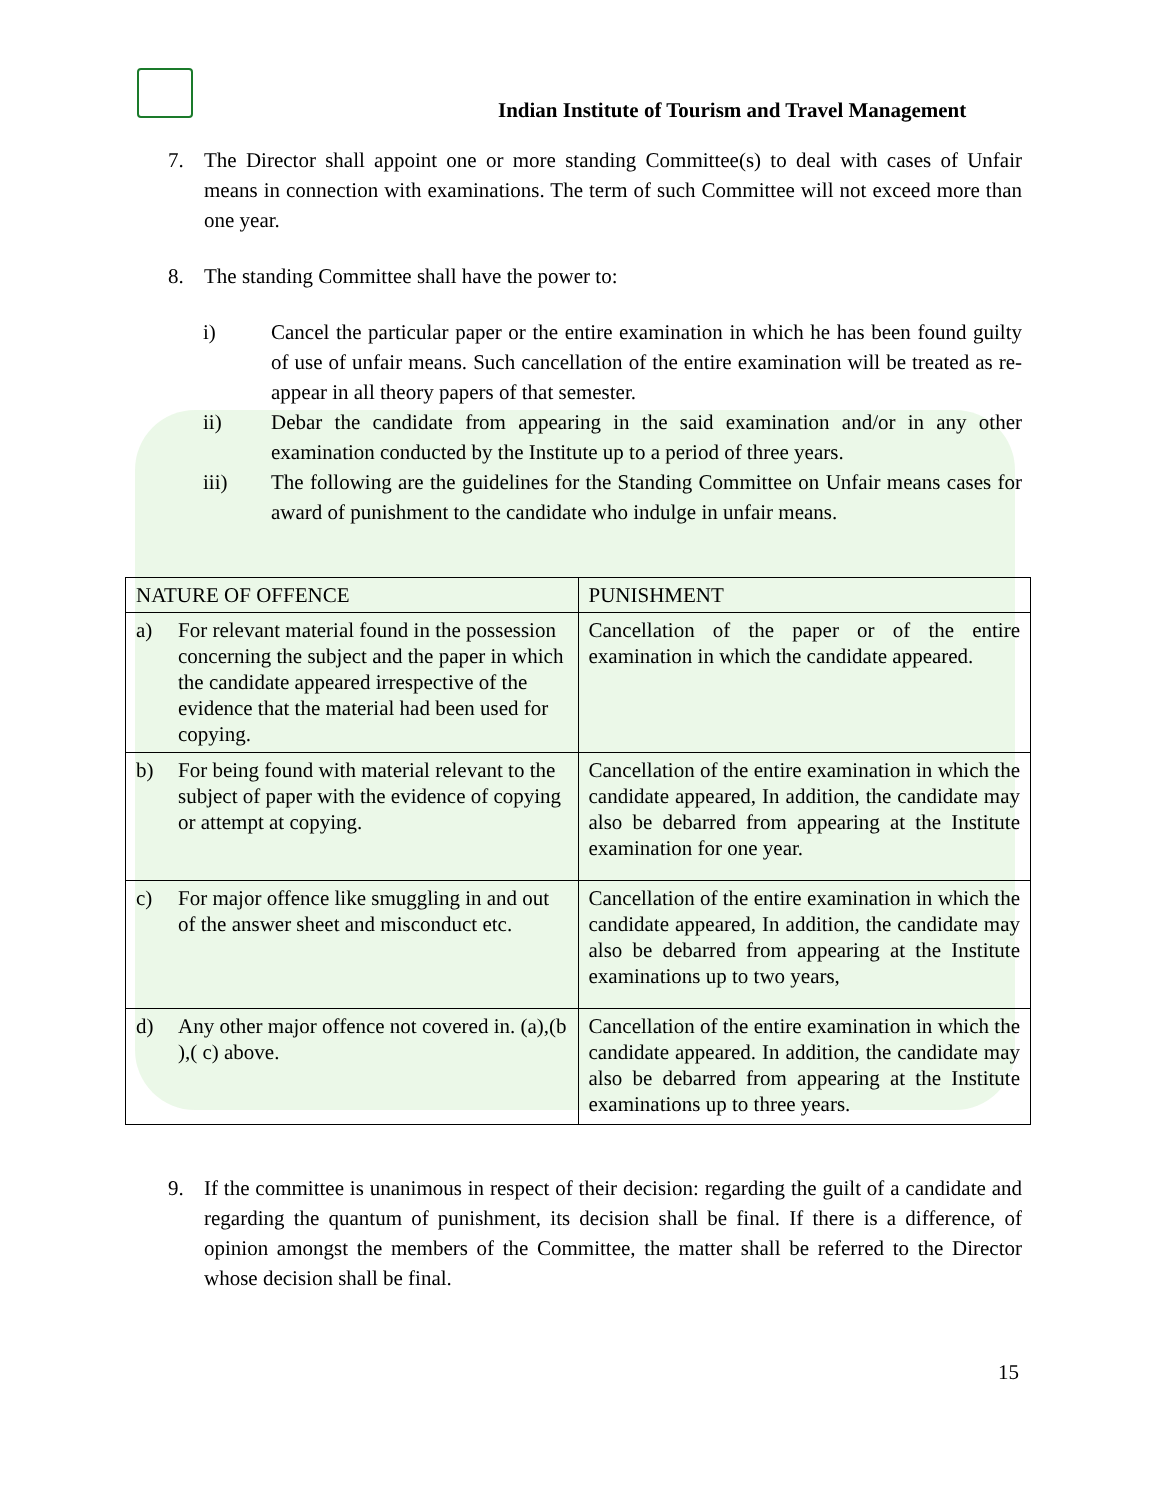Indian Institute of Tourism and Travel Management
7. The Director shall appoint one or more standing Committee(s) to deal with cases of Unfair means in connection with examinations. The term of such Committee will not exceed more than one year.
8. The standing Committee shall have the power to:
i) Cancel the particular paper or the entire examination in which he has been found guilty of use of unfair means. Such cancellation of the entire examination will be treated as re-appear in all theory papers of that semester.
ii) Debar the candidate from appearing in the said examination and/or in any other examination conducted by the Institute up to a period of three years.
iii) The following are the guidelines for the Standing Committee on Unfair means cases for award of punishment to the candidate who indulge in unfair means.
| NATURE OF OFFENCE | PUNISHMENT |
| --- | --- |
| a) For relevant material found in the possession concerning the subject and the paper in which the candidate appeared irrespective of the evidence that the material had been used for copying. | Cancellation of the paper or of the entire examination in which the candidate appeared. |
| b) For being found with material relevant to the subject of paper with the evidence of copying or attempt at copying. | Cancellation of the entire examination in which the candidate appeared, In addition, the candidate may also be debarred from appearing at the Institute examination for one year. |
| c) For major offence like smuggling in and out of the answer sheet and misconduct etc. | Cancellation of the entire examination in which the candidate appeared, In addition, the candidate may also be debarred from appearing at the Institute examinations up to two years, |
| d) Any other major offence not covered in. (a),(b ),( c) above. | Cancellation of the entire examination in which the candidate appeared. In addition, the candidate may also be debarred from appearing at the Institute examinations up to three years. |
9. If the committee is unanimous in respect of their decision: regarding the guilt of a candidate and regarding the quantum of punishment, its decision shall be final. If there is a difference, of opinion amongst the members of the Committee, the matter shall be referred to the Director whose decision shall be final.
15